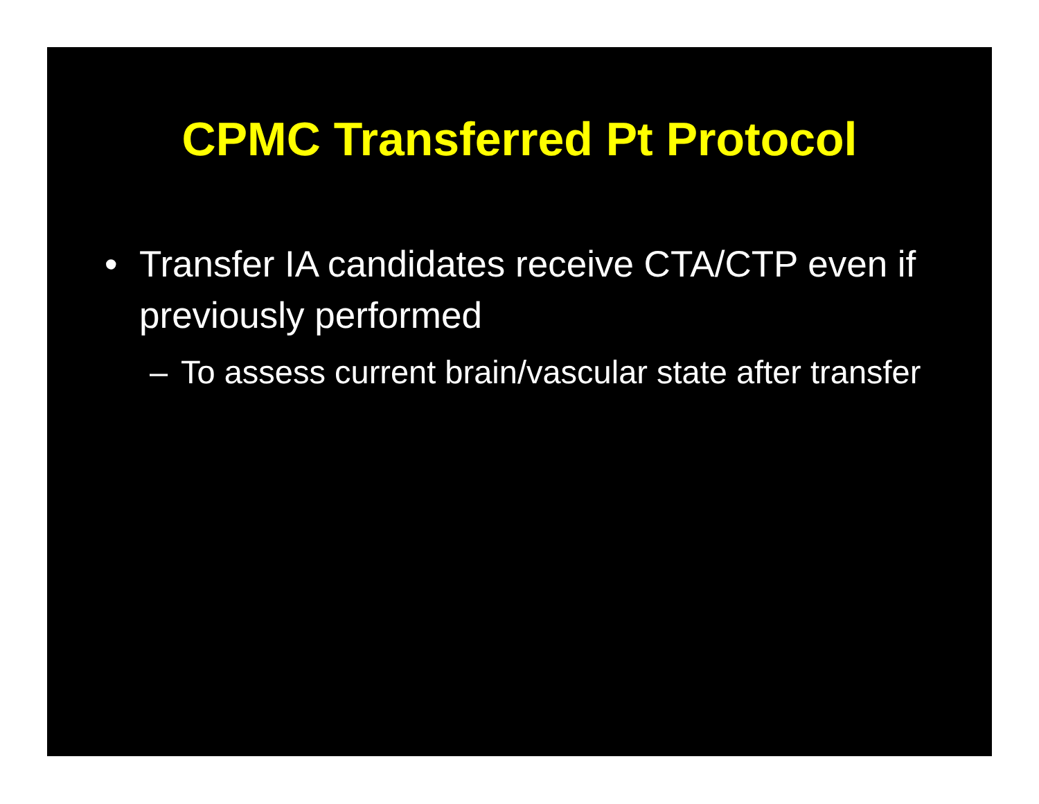CPMC Transferred Pt Protocol
• Transfer IA candidates receive CTA/CTP even if previously performed
– To assess current brain/vascular state after transfer